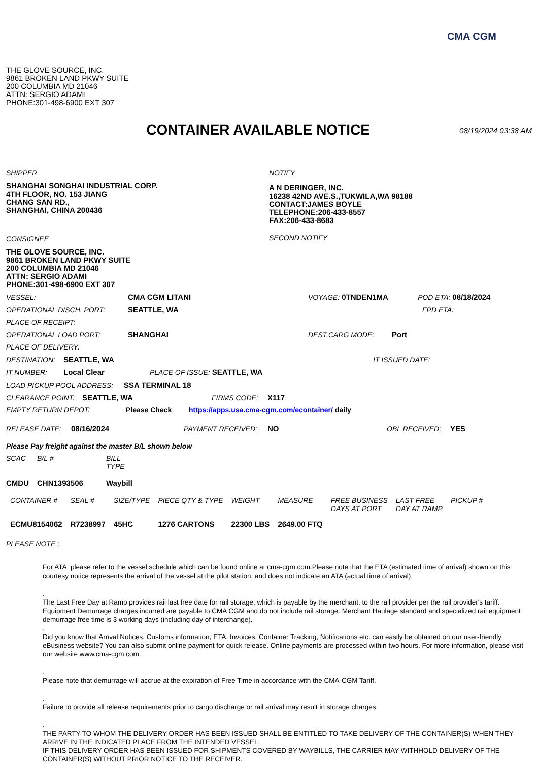CMA CGM
THE GLOVE SOURCE, INC.
9861 BROKEN LAND PKWY SUITE
200 COLUMBIA MD 21046
ATTN: SERGIO ADAMI
PHONE:301-498-6900 EXT 307
CONTAINER AVAILABLE NOTICE
08/19/2024 03:38 AM
SHIPPER
SHANGHAI SONGHAI INDUSTRIAL CORP.
4TH FLOOR, NO. 153 JIANG
CHANG SAN RD.,
SHANGHAI, CHINA 200436
CONSIGNEE
THE GLOVE SOURCE, INC.
9861 BROKEN LAND PKWY SUITE
200 COLUMBIA MD 21046
ATTN: SERGIO ADAMI
PHONE:301-498-6900 EXT 307
NOTIFY
A N DERINGER, INC.
16238 42ND AVE.S.,TUKWILA,WA 98188
CONTACT:JAMES BOYLE
TELEPHONE:206-433-8557
FAX:206-433-8683
SECOND NOTIFY
VESSEL: CMA CGM LITANI VOYAGE: 0TNDEN1MA POD ETA: 08/18/2024
OPERATIONAL DISCH. PORT: SEATTLE, WA FPD ETA:
PLACE OF RECEIPT:
OPERATIONAL LOAD PORT: SHANGHAI DEST.CARG MODE: Port
PLACE OF DELIVERY:
DESTINATION: SEATTLE, WA IT ISSUED DATE:
IT NUMBER: Local Clear PLACE OF ISSUE: SEATTLE, WA
LOAD PICKUP POOL ADDRESS: SSA TERMINAL 18
CLEARANCE POINT: SEATTLE, WA FIRMS CODE: X117
EMPTY RETURN DEPOT: Please Check https://apps.usa.cma-cgm.com/econtainer/ daily
RELEASE DATE: 08/16/2024 PAYMENT RECEIVED: NO OBL RECEIVED: YES
Please Pay freight against the master B/L shown below
| SCAC | B/L # | BILL TYPE |
| --- | --- | --- |
| CMDU | CHN1393506 | Waybill |
| CONTAINER # | SEAL # | SIZE/TYPE | PIECE QTY & TYPE | WEIGHT | MEASURE | FREE BUSINESS DAYS AT PORT | LAST FREE DAY AT RAMP | PICKUP # |
| --- | --- | --- | --- | --- | --- | --- | --- | --- |
| ECMU8154062 | R7238997 | 45HC | 1276 CARTONS | 22300 LBS | 2649.00 FTQ | | | |
PLEASE NOTE :
For ATA, please refer to the vessel schedule which can be found online at cma-cgm.com.Please note that the ETA (estimated time of arrival) shown on this courtesy notice represents the arrival of the vessel at the pilot station, and does not indicate an ATA (actual time of arrival).
.
The Last Free Day at Ramp provides rail last free date for rail storage, which is payable by the merchant, to the rail provider per the rail provider's tariff. Equipment Demurrage charges incurred are payable to CMA CGM and do not include rail storage. Merchant Haulage standard and specialized rail equipment demurrage free time is 3 working days (including day of interchange).
.
Did you know that Arrival Notices, Customs information, ETA, Invoices, Container Tracking, Notifications etc. can easily be obtained on our user-friendly eBusiness website? You can also submit online payment for quick release. Online payments are processed within two hours. For more information, please visit our website www.cma-cgm.com.
.
Please note that demurrage will accrue at the expiration of Free Time in accordance with the CMA-CGM Tariff.
.
Failure to provide all release requirements prior to cargo discharge or rail arrival may result in storage charges.
.
THE PARTY TO WHOM THE DELIVERY ORDER HAS BEEN ISSUED SHALL BE ENTITLED TO TAKE DELIVERY OF THE CONTAINER(S) WHEN THEY ARRIVE IN THE INDICATED PLACE FROM THE INTENDED VESSEL.
IF THIS DELIVERY ORDER HAS BEEN ISSUED FOR SHIPMENTS COVERED BY WAYBILLS, THE CARRIER MAY WITHHOLD DELIVERY OF THE CONTAINER(S) WITHOUT PRIOR NOTICE TO THE RECEIVER.